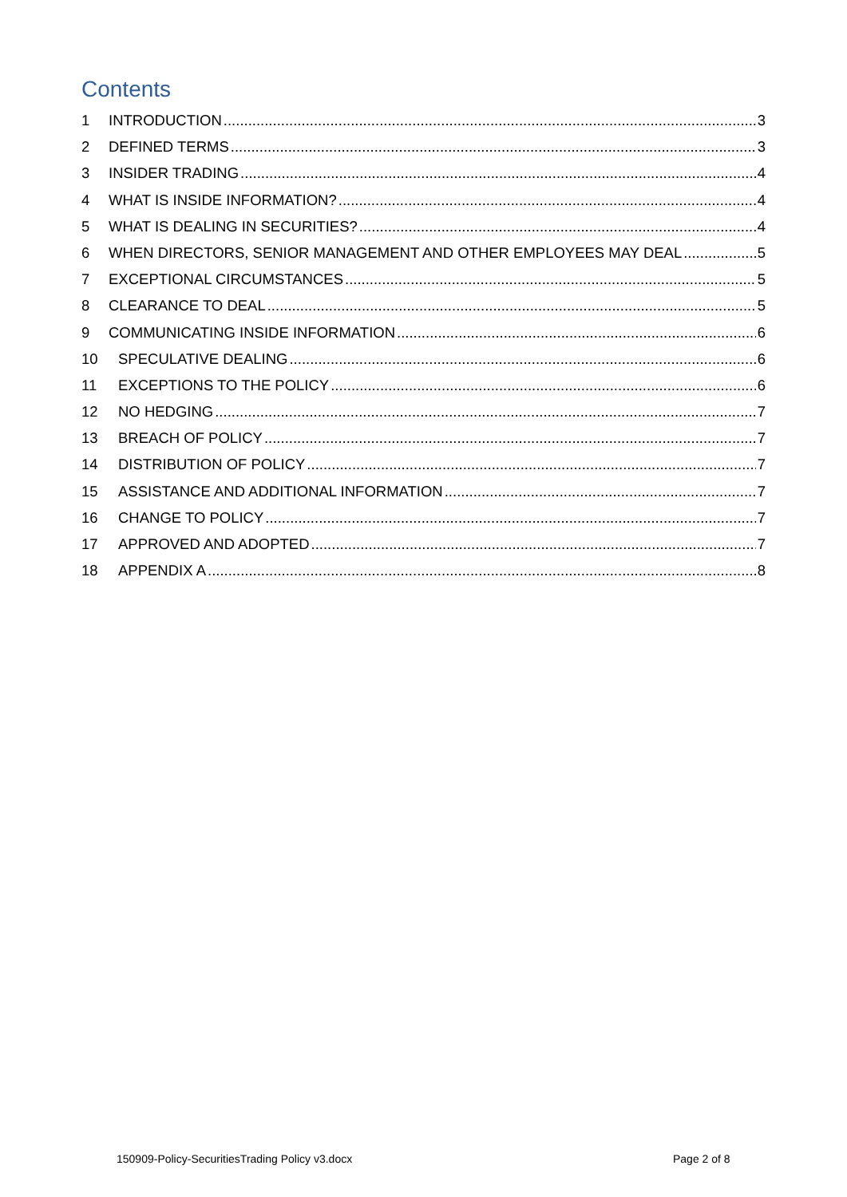Contents
1 INTRODUCTION 3
2 DEFINED TERMS 3
3 INSIDER TRADING 4
4 WHAT IS INSIDE INFORMATION? 4
5 WHAT IS DEALING IN SECURITIES? 4
6 WHEN DIRECTORS, SENIOR MANAGEMENT AND OTHER EMPLOYEES MAY DEAL 5
7 EXCEPTIONAL CIRCUMSTANCES 5
8 CLEARANCE TO DEAL 5
9 COMMUNICATING INSIDE INFORMATION 6
10 SPECULATIVE DEALING 6
11 EXCEPTIONS TO THE POLICY 6
12 NO HEDGING 7
13 BREACH OF POLICY 7
14 DISTRIBUTION OF POLICY 7
15 ASSISTANCE AND ADDITIONAL INFORMATION 7
16 CHANGE TO POLICY 7
17 APPROVED AND ADOPTED 7
18 APPENDIX A 8
150909-Policy-SecuritiesTrading Policy v3.docx
Page 2 of 8